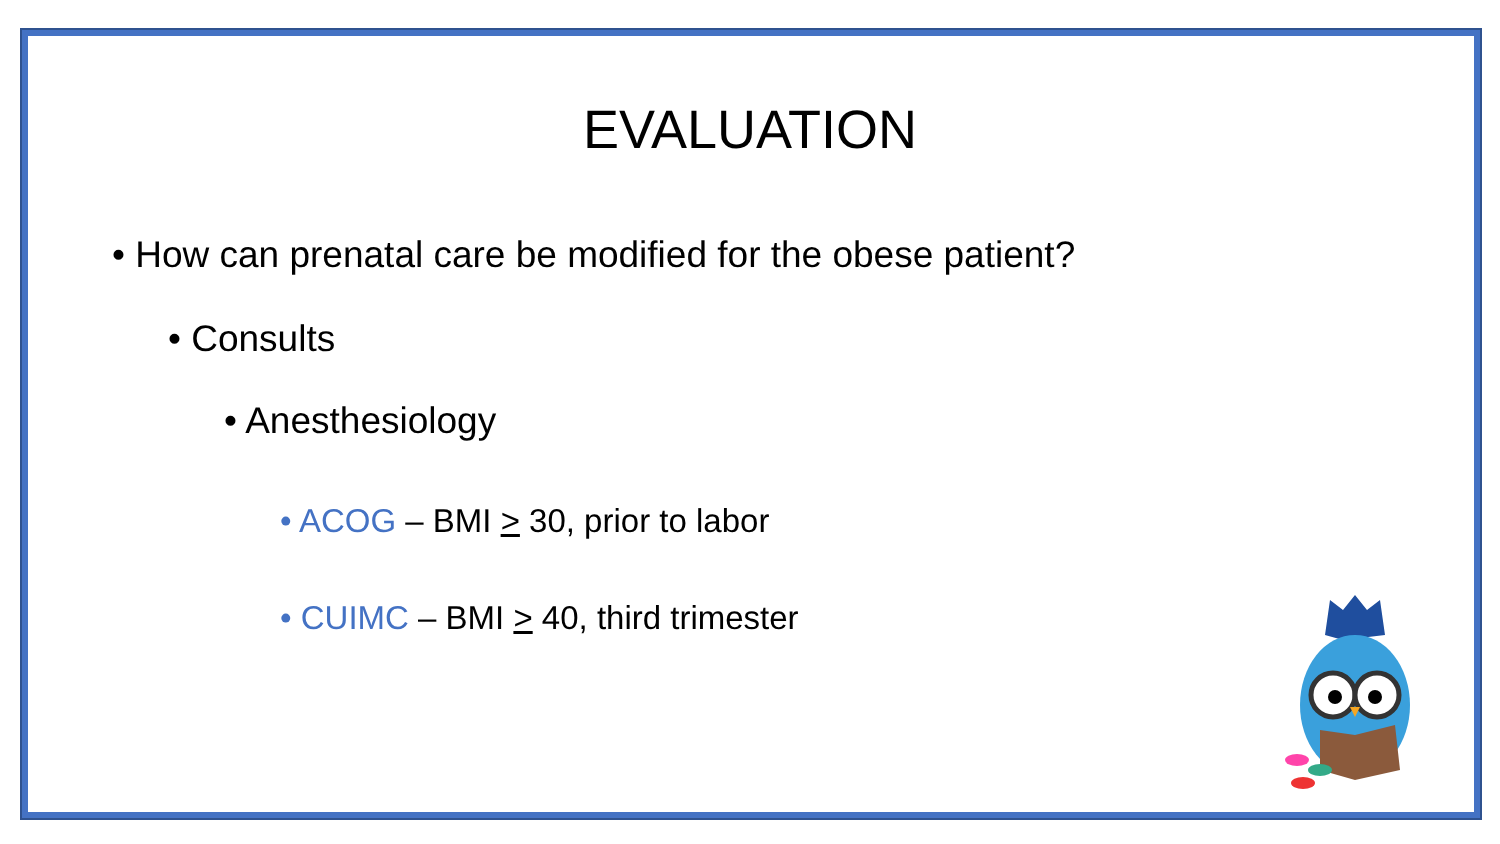EVALUATION
• How can prenatal care be modified for the obese patient?
• Consults
• Anesthesiology
• ACOG – BMI > 30, prior to labor
• CUIMC – BMI > 40, third trimester